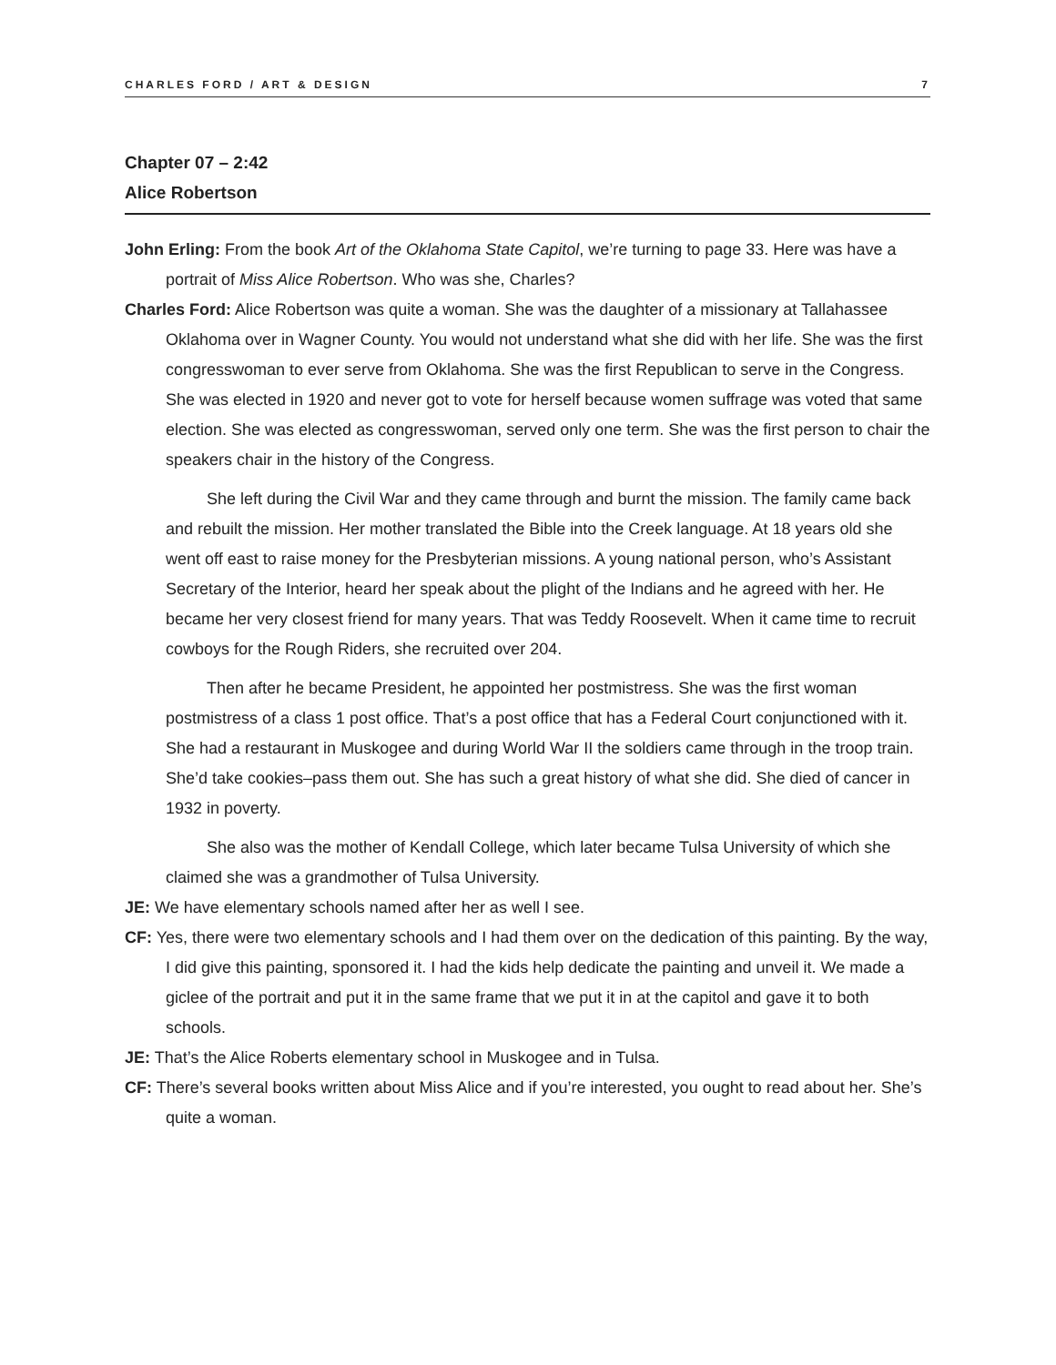CHARLES FORD / ART & DESIGN 7
Chapter 07 – 2:42
Alice Robertson
John Erling: From the book Art of the Oklahoma State Capitol, we’re turning to page 33. Here was have a portrait of Miss Alice Robertson. Who was she, Charles?
Charles Ford: Alice Robertson was quite a woman. She was the daughter of a missionary at Tallahassee Oklahoma over in Wagner County. You would not understand what she did with her life. She was the first congresswoman to ever serve from Oklahoma. She was the first Republican to serve in the Congress. She was elected in 1920 and never got to vote for herself because women suffrage was voted that same election. She was elected as congresswoman, served only one term. She was the first person to chair the speakers chair in the history of the Congress.
She left during the Civil War and they came through and burnt the mission. The family came back and rebuilt the mission. Her mother translated the Bible into the Creek language. At 18 years old she went off east to raise money for the Presbyterian missions. A young national person, who’s Assistant Secretary of the Interior, heard her speak about the plight of the Indians and he agreed with her. He became her very closest friend for many years. That was Teddy Roosevelt. When it came time to recruit cowboys for the Rough Riders, she recruited over 204.
Then after he became President, he appointed her postmistress. She was the first woman postmistress of a class 1 post office. That’s a post office that has a Federal Court conjunctioned with it. She had a restaurant in Muskogee and during World War II the soldiers came through in the troop train. She’d take cookies–pass them out. She has such a great history of what she did. She died of cancer in 1932 in poverty.
She also was the mother of Kendall College, which later became Tulsa University of which she claimed she was a grandmother of Tulsa University.
JE: We have elementary schools named after her as well I see.
CF: Yes, there were two elementary schools and I had them over on the dedication of this painting. By the way, I did give this painting, sponsored it. I had the kids help dedicate the painting and unveil it. We made a giclee of the portrait and put it in the same frame that we put it in at the capitol and gave it to both schools.
JE: That’s the Alice Roberts elementary school in Muskogee and in Tulsa.
CF: There’s several books written about Miss Alice and if you’re interested, you ought to read about her. She’s quite a woman.